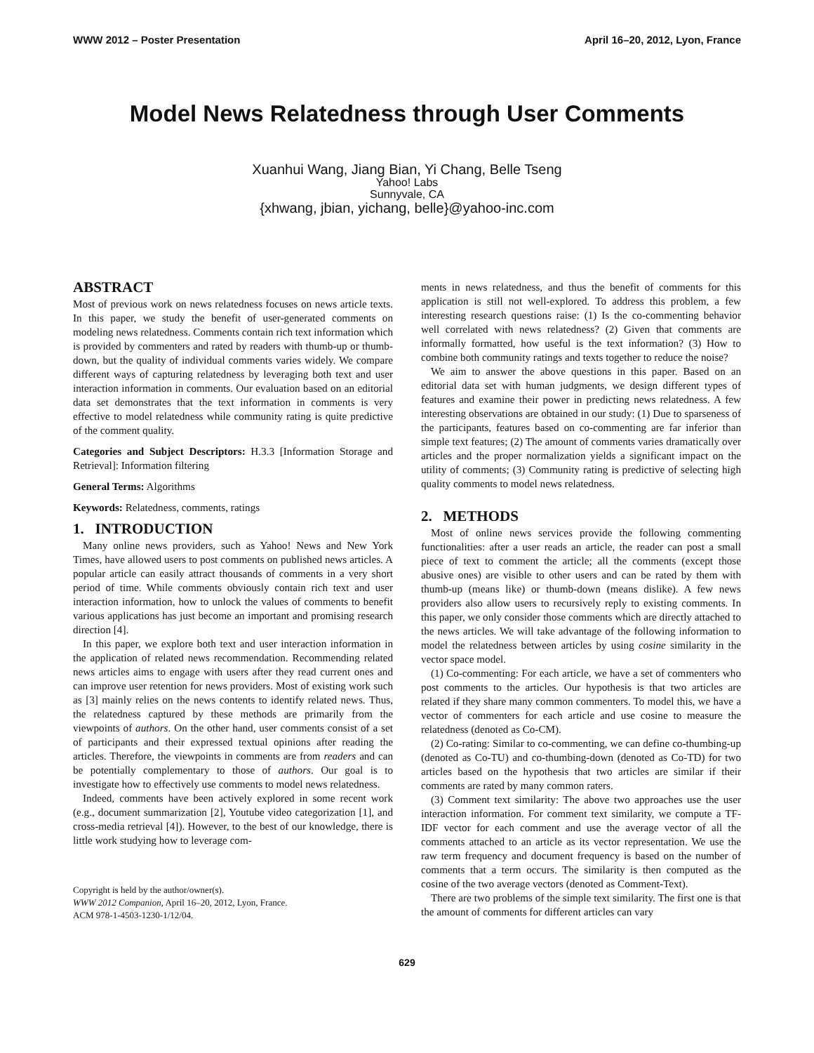WWW 2012 – Poster Presentation April 16–20, 2012, Lyon, France
Model News Relatedness through User Comments
Xuanhui Wang, Jiang Bian, Yi Chang, Belle Tseng
Yahoo! Labs
Sunnyvale, CA
{xhwang, jbian, yichang, belle}@yahoo-inc.com
ABSTRACT
Most of previous work on news relatedness focuses on news article texts. In this paper, we study the benefit of user-generated comments on modeling news relatedness. Comments contain rich text information which is provided by commenters and rated by readers with thumb-up or thumb-down, but the quality of individual comments varies widely. We compare different ways of capturing relatedness by leveraging both text and user interaction information in comments. Our evaluation based on an editorial data set demonstrates that the text information in comments is very effective to model relatedness while community rating is quite predictive of the comment quality.
Categories and Subject Descriptors: H.3.3 [Information Storage and Retrieval]: Information filtering
General Terms: Algorithms
Keywords: Relatedness, comments, ratings
1. INTRODUCTION
Many online news providers, such as Yahoo! News and New York Times, have allowed users to post comments on published news articles. A popular article can easily attract thousands of comments in a very short period of time. While comments obviously contain rich text and user interaction information, how to unlock the values of comments to benefit various applications has just become an important and promising research direction [4].
In this paper, we explore both text and user interaction information in the application of related news recommendation. Recommending related news articles aims to engage with users after they read current ones and can improve user retention for news providers. Most of existing work such as [3] mainly relies on the news contents to identify related news. Thus, the relatedness captured by these methods are primarily from the viewpoints of authors. On the other hand, user comments consist of a set of participants and their expressed textual opinions after reading the articles. Therefore, the viewpoints in comments are from readers and can be potentially complementary to those of authors. Our goal is to investigate how to effectively use comments to model news relatedness.
Indeed, comments have been actively explored in some recent work (e.g., document summarization [2], Youtube video categorization [1], and cross-media retrieval [4]). However, to the best of our knowledge, there is little work studying how to leverage com-
Copyright is held by the author/owner(s).
WWW 2012 Companion, April 16–20, 2012, Lyon, France.
ACM 978-1-4503-1230-1/12/04.
ments in news relatedness, and thus the benefit of comments for this application is still not well-explored. To address this problem, a few interesting research questions raise: (1) Is the co-commenting behavior well correlated with news relatedness? (2) Given that comments are informally formatted, how useful is the text information? (3) How to combine both community ratings and texts together to reduce the noise?
We aim to answer the above questions in this paper. Based on an editorial data set with human judgments, we design different types of features and examine their power in predicting news relatedness. A few interesting observations are obtained in our study: (1) Due to sparseness of the participants, features based on co-commenting are far inferior than simple text features; (2) The amount of comments varies dramatically over articles and the proper normalization yields a significant impact on the utility of comments; (3) Community rating is predictive of selecting high quality comments to model news relatedness.
2. METHODS
Most of online news services provide the following commenting functionalities: after a user reads an article, the reader can post a small piece of text to comment the article; all the comments (except those abusive ones) are visible to other users and can be rated by them with thumb-up (means like) or thumb-down (means dislike). A few news providers also allow users to recursively reply to existing comments. In this paper, we only consider those comments which are directly attached to the news articles. We will take advantage of the following information to model the relatedness between articles by using cosine similarity in the vector space model.
(1) Co-commenting: For each article, we have a set of commenters who post comments to the articles. Our hypothesis is that two articles are related if they share many common commenters. To model this, we have a vector of commenters for each article and use cosine to measure the relatedness (denoted as Co-CM).
(2) Co-rating: Similar to co-commenting, we can define co-thumbing-up (denoted as Co-TU) and co-thumbing-down (denoted as Co-TD) for two articles based on the hypothesis that two articles are similar if their comments are rated by many common raters.
(3) Comment text similarity: The above two approaches use the user interaction information. For comment text similarity, we compute a TF-IDF vector for each comment and use the average vector of all the comments attached to an article as its vector representation. We use the raw term frequency and document frequency is based on the number of comments that a term occurs. The similarity is then computed as the cosine of the two average vectors (denoted as Comment-Text).
There are two problems of the simple text similarity. The first one is that the amount of comments for different articles can vary
629